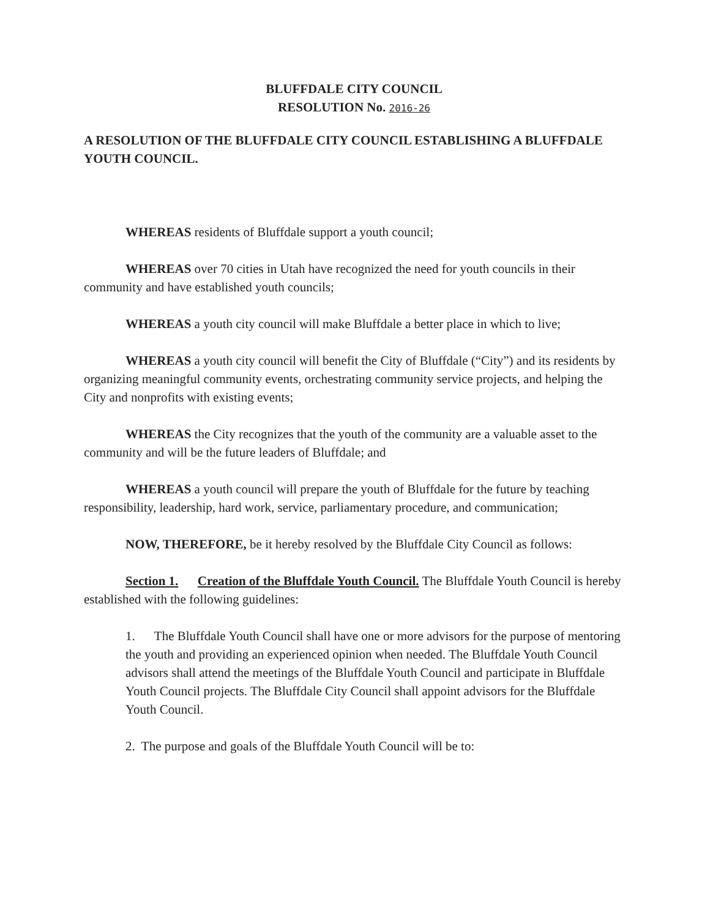BLUFFDALE CITY COUNCIL
RESOLUTION No. 2016-26
A RESOLUTION OF THE BLUFFDALE CITY COUNCIL ESTABLISHING A BLUFFDALE YOUTH COUNCIL.
WHEREAS residents of Bluffdale support a youth council;
WHEREAS over 70 cities in Utah have recognized the need for youth councils in their community and have established youth councils;
WHEREAS a youth city council will make Bluffdale a better place in which to live;
WHEREAS a youth city council will benefit the City of Bluffdale (“City”) and its residents by organizing meaningful community events, orchestrating community service projects, and helping the City and nonprofits with existing events;
WHEREAS the City recognizes that the youth of the community are a valuable asset to the community and will be the future leaders of Bluffdale; and
WHEREAS a youth council will prepare the youth of Bluffdale for the future by teaching responsibility, leadership, hard work, service, parliamentary procedure, and communication;
NOW, THEREFORE, be it hereby resolved by the Bluffdale City Council as follows:
Section 1. Creation of the Bluffdale Youth Council. The Bluffdale Youth Council is hereby established with the following guidelines:
1. The Bluffdale Youth Council shall have one or more advisors for the purpose of mentoring the youth and providing an experienced opinion when needed. The Bluffdale Youth Council advisors shall attend the meetings of the Bluffdale Youth Council and participate in Bluffdale Youth Council projects. The Bluffdale City Council shall appoint advisors for the Bluffdale Youth Council.
2. The purpose and goals of the Bluffdale Youth Council will be to: